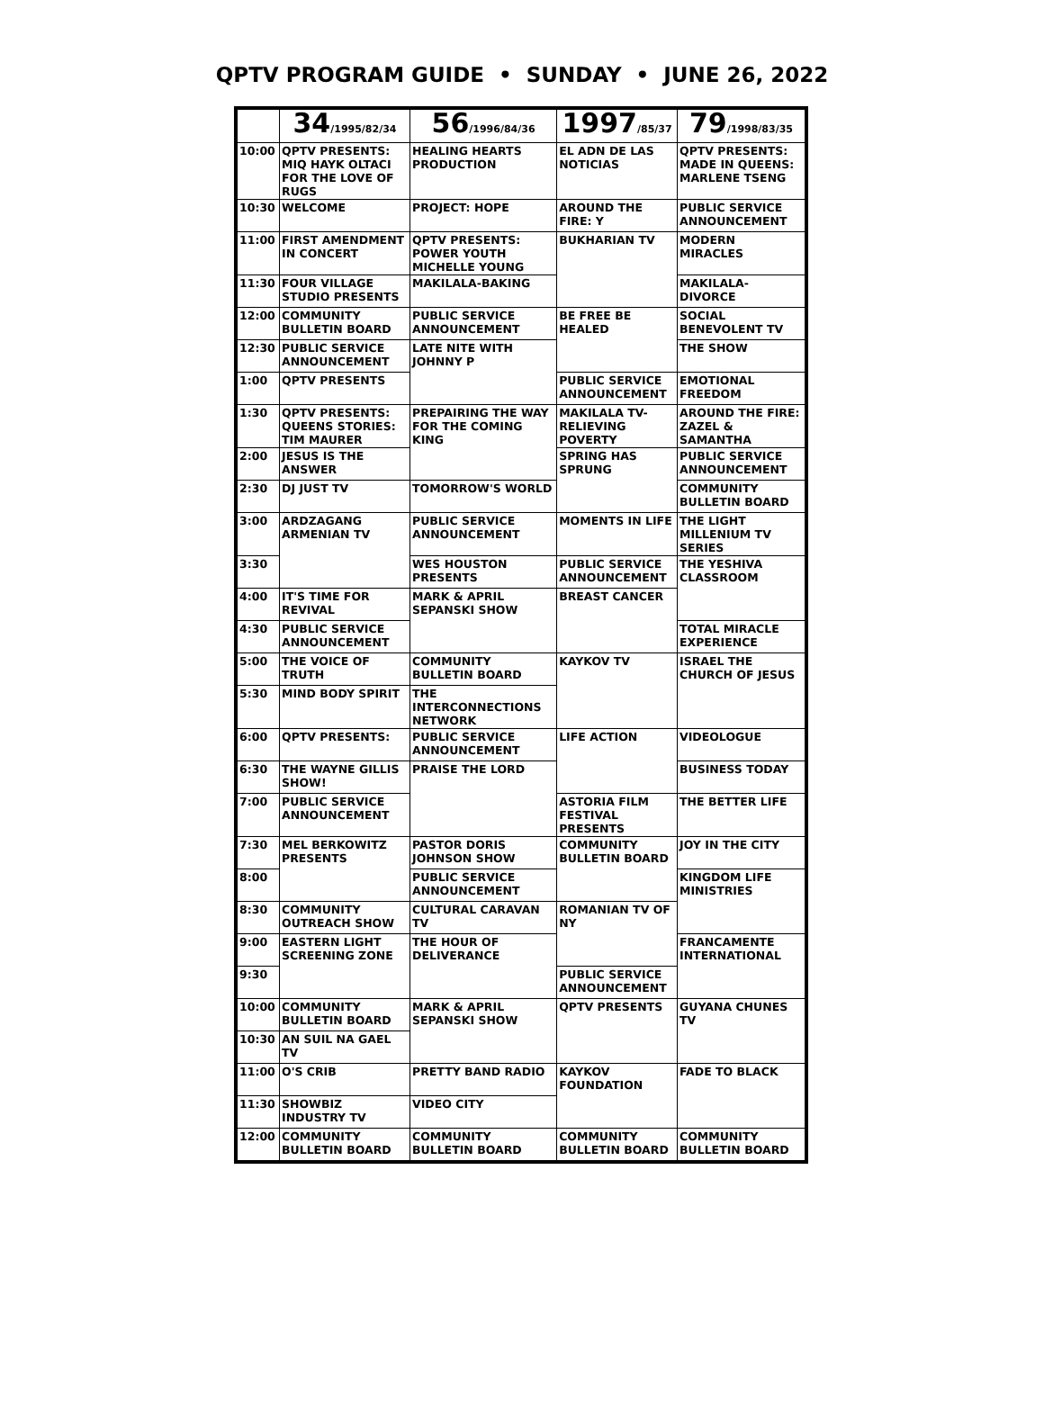QPTV PROGRAM GUIDE • SUNDAY • JUNE 26, 2022
| | 34 /1995/82/34 | 56 /1996/84/36 | 1997 /85/37 | 79 /1998/83/35 |
| --- | --- | --- | --- | --- |
| 10:00 | QPTV PRESENTS: MIQ HAYK OLTACI FOR THE LOVE OF RUGS | HEALING HEARTS PRODUCTION | EL ADN DE LAS NOTICIAS | QPTV PRESENTS: MADE IN QUEENS: MARLENE TSENG |
| 10:30 | WELCOME | PROJECT: HOPE | AROUND THE FIRE: Y | PUBLIC SERVICE ANNOUNCEMENT |
| 11:00 | FIRST AMENDMENT IN CONCERT | QPTV PRESENTS: POWER YOUTH MICHELLE YOUNG | BUKHARIAN TV | MODERN MIRACLES |
| 11:30 | FOUR VILLAGE STUDIO PRESENTS | MAKILALA-BAKING | | MAKILALA-DIVORCE |
| 12:00 | COMMUNITY BULLETIN BOARD | PUBLIC SERVICE ANNOUNCEMENT | BE FREE BE HEALED | SOCIAL BENEVOLENT TV |
| 12:30 | PUBLIC SERVICE ANNOUNCEMENT | LATE NITE WITH JOHNNY P | | THE SHOW |
| 1:00 | QPTV PRESENTS | | PUBLIC SERVICE ANNOUNCEMENT | EMOTIONAL FREEDOM |
| 1:30 | QPTV PRESENTS: QUEENS STORIES: TIM MAURER | PREPAIRING THE WAY FOR THE COMING KING | MAKILALA TV- RELIEVING POVERTY | AROUND THE FIRE: ZAZEL & SAMANTHA |
| 2:00 | JESUS IS THE ANSWER | | SPRING HAS SPRUNG | PUBLIC SERVICE ANNOUNCEMENT |
| 2:30 | DJ JUST TV | TOMORROW'S WORLD | | COMMUNITY BULLETIN BOARD |
| 3:00 | ARDZAGANG ARMENIAN TV | PUBLIC SERVICE ANNOUNCEMENT | MOMENTS IN LIFE | THE LIGHT MILLENIUM TV SERIES |
| 3:30 | | WES HOUSTON PRESENTS | PUBLIC SERVICE ANNOUNCEMENT | THE YESHIVA CLASSROOM |
| 4:00 | IT'S TIME FOR REVIVAL | MARK & APRIL SEPANSKI SHOW | BREAST CANCER | |
| 4:30 | PUBLIC SERVICE ANNOUNCEMENT | | | TOTAL MIRACLE EXPERIENCE |
| 5:00 | THE VOICE OF TRUTH | COMMUNITY BULLETIN BOARD | KAYKOV TV | ISRAEL THE CHURCH OF JESUS |
| 5:30 | MIND BODY SPIRIT | THE INTERCONNECTIONS NETWORK | | |
| 6:00 | QPTV PRESENTS: | PUBLIC SERVICE ANNOUNCEMENT | LIFE ACTION | VIDEOLOGUE |
| 6:30 | THE WAYNE GILLIS SHOW! | PRAISE THE LORD | | BUSINESS TODAY |
| 7:00 | PUBLIC SERVICE ANNOUNCEMENT | | ASTORIA FILM FESTIVAL PRESENTS | THE BETTER LIFE |
| 7:30 | MEL BERKOWITZ PRESENTS | PASTOR DORIS JOHNSON SHOW | COMMUNITY BULLETIN BOARD | JOY IN THE CITY |
| 8:00 | | PUBLIC SERVICE ANNOUNCEMENT | | KINGDOM LIFE MINISTRIES |
| 8:30 | COMMUNITY OUTREACH SHOW | CULTURAL CARAVAN TV | ROMANIAN TV OF NY | |
| 9:00 | EASTERN LIGHT SCREENING ZONE | THE HOUR OF DELIVERANCE | | FRANCAMENTE INTERNATIONAL |
| 9:30 | | | PUBLIC SERVICE ANNOUNCEMENT | |
| 10:00 | COMMUNITY BULLETIN BOARD | MARK & APRIL SEPANSKI SHOW | QPTV PRESENTS | GUYANA CHUNES TV |
| 10:30 | AN SUIL NA GAEL TV | | | |
| 11:00 | O'S CRIB | PRETTY BAND RADIO | KAYKOV FOUNDATION | FADE TO BLACK |
| 11:30 | SHOWBIZ INDUSTRY TV | VIDEO CITY | | |
| 12:00 | COMMUNITY BULLETIN BOARD | COMMUNITY BULLETIN BOARD | COMMUNITY BULLETIN BOARD | COMMUNITY BULLETIN BOARD |